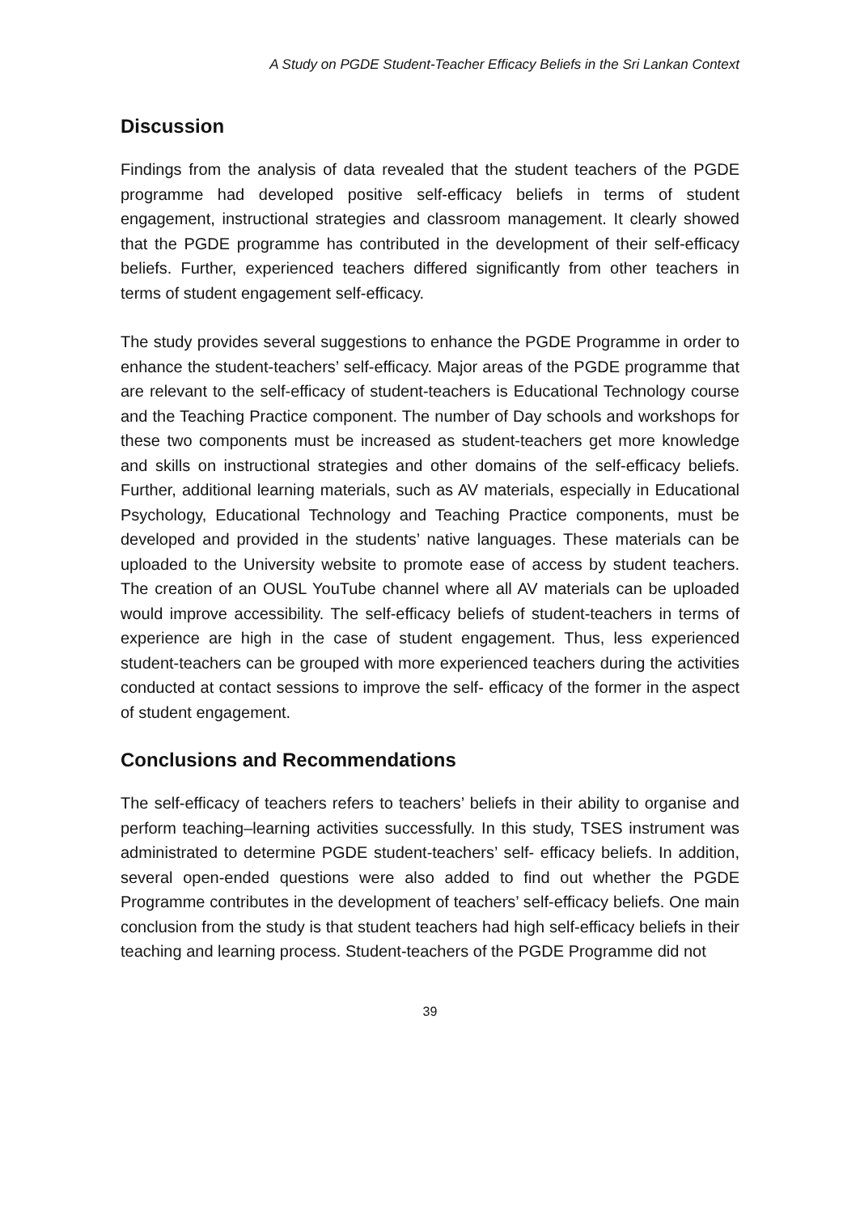A Study on PGDE Student-Teacher Efficacy Beliefs in the Sri Lankan Context
Discussion
Findings from the analysis of data revealed that the student teachers of the PGDE programme had developed positive self-efficacy beliefs in terms of student engagement, instructional strategies and classroom management. It clearly showed that the PGDE programme has contributed in the development of their self-efficacy beliefs. Further, experienced teachers differed significantly from other teachers in terms of student engagement self-efficacy.
The study provides several suggestions to enhance the PGDE Programme in order to enhance the student-teachers’ self-efficacy. Major areas of the PGDE programme that are relevant to the self-efficacy of student-teachers is Educational Technology course and the Teaching Practice component. The number of Day schools and workshops for these two components must be increased as student-teachers get more knowledge and skills on instructional strategies and other domains of the self-efficacy beliefs. Further, additional learning materials, such as AV materials, especially in Educational Psychology, Educational Technology and Teaching Practice components, must be developed and provided in the students’ native languages. These materials can be uploaded to the University website to promote ease of access by student teachers. The creation of an OUSL YouTube channel where all AV materials can be uploaded would improve accessibility. The self-efficacy beliefs of student-teachers in terms of experience are high in the case of student engagement. Thus, less experienced student-teachers can be grouped with more experienced teachers during the activities conducted at contact sessions to improve the self- efficacy of the former in the aspect of student engagement.
Conclusions and Recommendations
The self-efficacy of teachers refers to teachers’ beliefs in their ability to organise and perform teaching–learning activities successfully. In this study, TSES instrument was administrated to determine PGDE student-teachers’ self- efficacy beliefs. In addition, several open-ended questions were also added to find out whether the PGDE Programme contributes in the development of teachers’ self-efficacy beliefs. One main conclusion from the study is that student teachers had high self-efficacy beliefs in their teaching and learning process. Student-teachers of the PGDE Programme did not
39